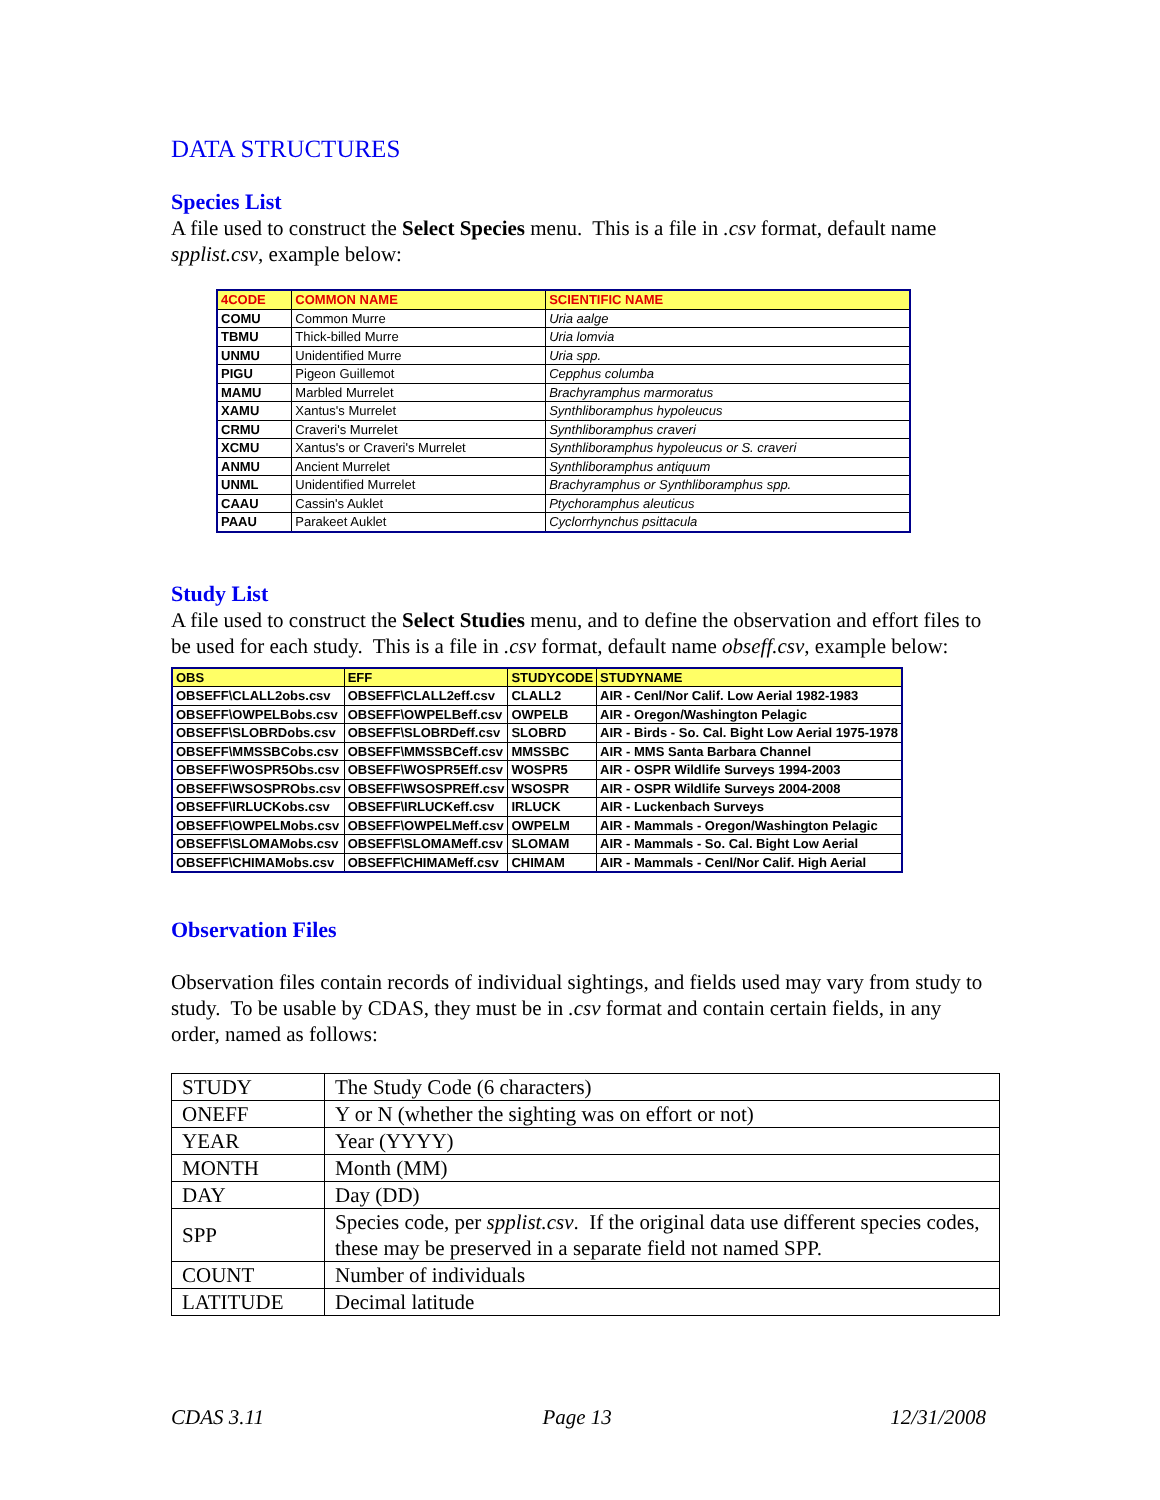DATA STRUCTURES
Species List
A file used to construct the Select Species menu. This is a file in .csv format, default name spplist.csv, example below:
| 4CODE | COMMON NAME | SCIENTIFIC NAME |
| --- | --- | --- |
| COMU | Common Murre | Uria aalge |
| TBMU | Thick-billed Murre | Uria lomvia |
| UNMU | Unidentified Murre | Uria spp. |
| PIGU | Pigeon Guillemot | Cepphus columba |
| MAMU | Marbled Murrelet | Brachyramphus marmoratus |
| XAMU | Xantus's Murrelet | Synthliboramphus hypoleucus |
| CRMU | Craveri's Murrelet | Synthliboramphus craveri |
| XCMU | Xantus's or Craveri's Murrelet | Synthliboramphus hypoleucus or S. craveri |
| ANMU | Ancient Murrelet | Synthliboramphus antiquum |
| UNML | Unidentified Murrelet | Brachyramphus or Synthliboramphus spp. |
| CAAU | Cassin's Auklet | Ptychoramphus aleuticus |
| PAAU | Parakeet Auklet | Cyclorrhynchus psittacula |
Study List
A file used to construct the Select Studies menu, and to define the observation and effort files to be used for each study. This is a file in .csv format, default name obseff.csv, example below:
| OBS | EFF | STUDYCODE | STUDYNAME |
| --- | --- | --- | --- |
| OBSEFF\CLALL2obs.csv | OBSEFF\CLALL2eff.csv | CLALL2 | AIR - Cenl/Nor Calif. Low Aerial 1982-1983 |
| OBSEFF\OWPELBobs.csv | OBSEFF\OWPELBeff.csv | OWPELB | AIR - Oregon/Washington Pelagic |
| OBSEFF\SLOBRDobs.csv | OBSEFF\SLOBRDeff.csv | SLOBRD | AIR - Birds - So. Cal. Bight Low Aerial 1975-1978 |
| OBSEFF\MMSSBCobs.csv | OBSEFF\MMSSBCeff.csv | MMSSBC | AIR - MMS Santa Barbara Channel |
| OBSEFF\WOSPR5Obs.csv | OBSEFF\WOSPR5Eff.csv | WOSPR5 | AIR - OSPR Wildlife Surveys 1994-2003 |
| OBSEFF\WSOSPRObs.csv | OBSEFF\WSOSPREff.csv | WSOSPR | AIR - OSPR Wildlife Surveys 2004-2008 |
| OBSEFF\IRLUCKobs.csv | OBSEFF\IRLUCKeff.csv | IRLUCK | AIR - Luckenbach Surveys |
| OBSEFF\OWPELMobs.csv | OBSEFF\OWPELMeff.csv | OWPELM | AIR - Mammals - Oregon/Washington Pelagic |
| OBSEFF\SLOMAMobs.csv | OBSEFF\SLOMAMeff.csv | SLOMAM | AIR - Mammals - So. Cal. Bight Low Aerial |
| OBSEFF\CHIMAMobs.csv | OBSEFF\CHIMAMeff.csv | CHIMAM | AIR - Mammals - Cenl/Nor Calif. High Aerial |
Observation Files
Observation files contain records of individual sightings, and fields used may vary from study to study. To be usable by CDAS, they must be in .csv format and contain certain fields, in any order, named as follows:
| STUDY | The Study Code (6 characters) |
| ONEFF | Y or N (whether the sighting was on effort or not) |
| YEAR | Year (YYYY) |
| MONTH | Month (MM) |
| DAY | Day (DD) |
| SPP | Species code, per spplist.csv . If the original data use different species codes, these may be preserved in a separate field not named SPP. |
| COUNT | Number of individuals |
| LATITUDE | Decimal latitude |
CDAS 3.11 Page 13 12/31/2008